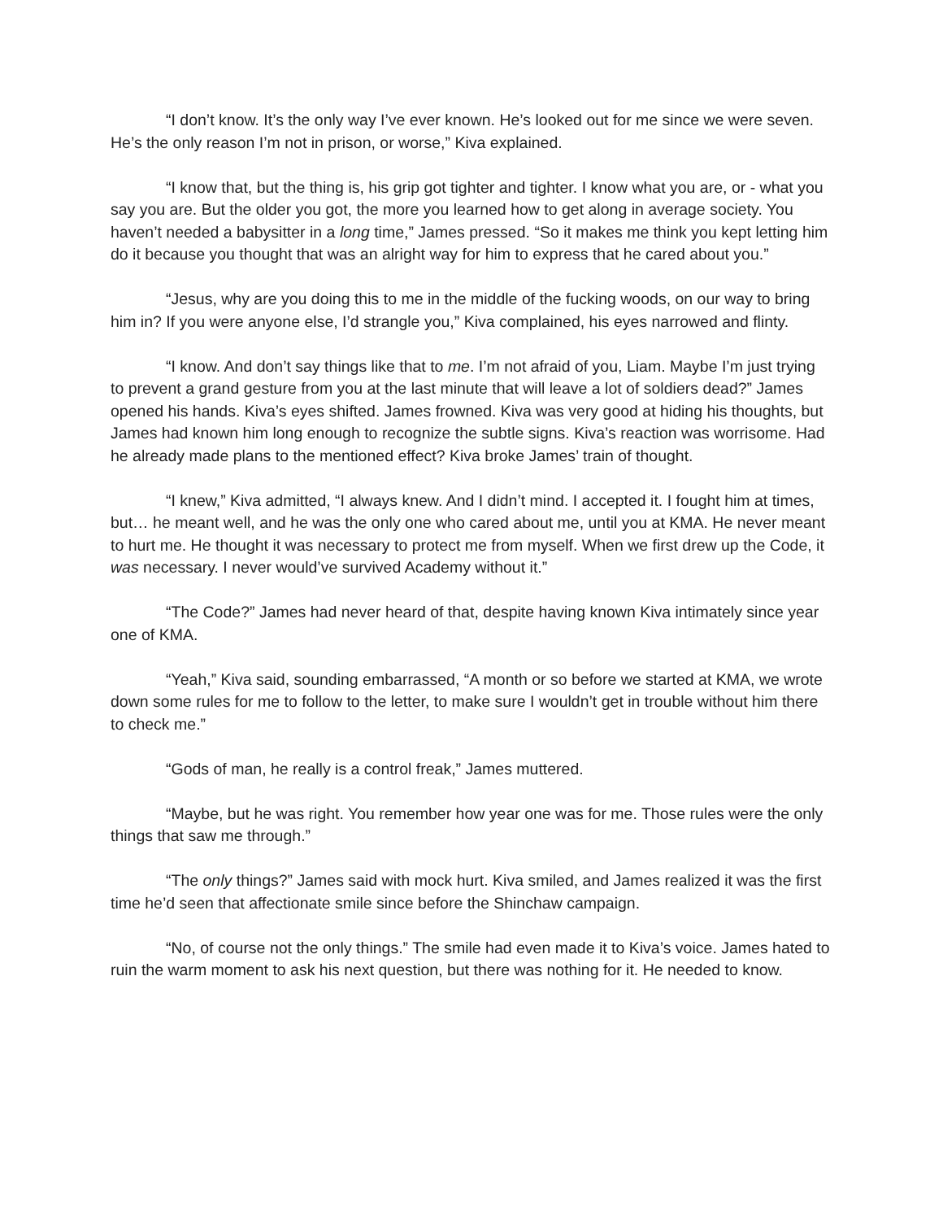“I don’t know. It’s the only way I’ve ever known. He’s looked out for me since we were seven. He’s the only reason I’m not in prison, or worse,” Kiva explained.
“I know that, but the thing is, his grip got tighter and tighter. I know what you are, or - what you say you are. But the older you got, the more you learned how to get along in average society. You haven’t needed a babysitter in a long time,” James pressed. “So it makes me think you kept letting him do it because you thought that was an alright way for him to express that he cared about you.”
“Jesus, why are you doing this to me in the middle of the fucking woods, on our way to bring him in? If you were anyone else, I’d strangle you,” Kiva complained, his eyes narrowed and flinty.
“I know. And don’t say things like that to me. I’m not afraid of you, Liam. Maybe I’m just trying to prevent a grand gesture from you at the last minute that will leave a lot of soldiers dead?” James opened his hands. Kiva’s eyes shifted. James frowned. Kiva was very good at hiding his thoughts, but James had known him long enough to recognize the subtle signs. Kiva’s reaction was worrisome. Had he already made plans to the mentioned effect? Kiva broke James’ train of thought.
“I knew,” Kiva admitted, “I always knew. And I didn’t mind. I accepted it. I fought him at times, but… he meant well, and he was the only one who cared about me, until you at KMA. He never meant to hurt me. He thought it was necessary to protect me from myself. When we first drew up the Code, it was necessary. I never would’ve survived Academy without it.”
“The Code?” James had never heard of that, despite having known Kiva intimately since year one of KMA.
“Yeah,” Kiva said, sounding embarrassed, “A month or so before we started at KMA, we wrote down some rules for me to follow to the letter, to make sure I wouldn’t get in trouble without him there to check me.”
“Gods of man, he really is a control freak,” James muttered.
“Maybe, but he was right. You remember how year one was for me. Those rules were the only things that saw me through.”
“The only things?” James said with mock hurt. Kiva smiled, and James realized it was the first time he’d seen that affectionate smile since before the Shinchaw campaign.
“No, of course not the only things.” The smile had even made it to Kiva’s voice. James hated to ruin the warm moment to ask his next question, but there was nothing for it. He needed to know.